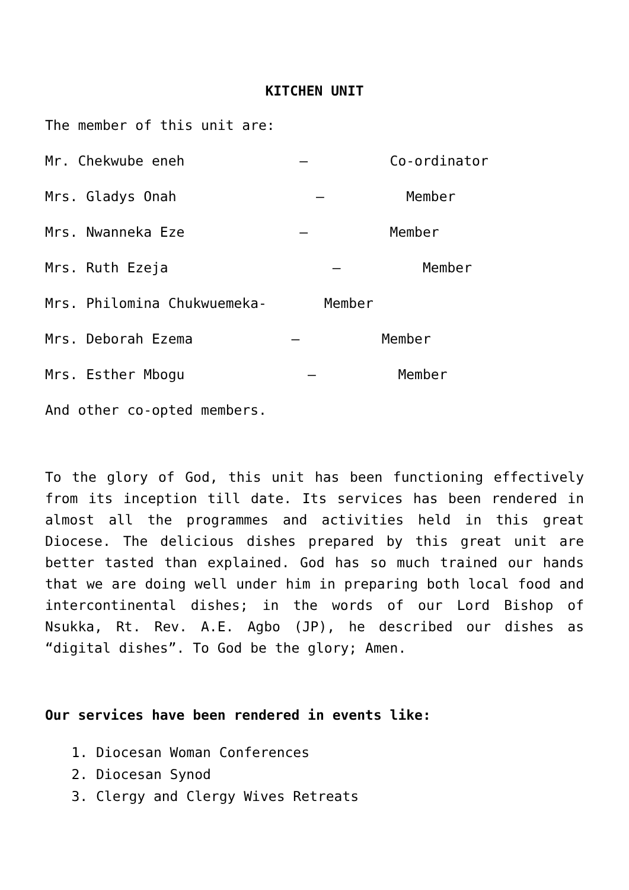KITCHEN UNIT
The member of this unit are:
Mr. Chekwube eneh – Co-ordinator
Mrs. Gladys Onah – Member
Mrs. Nwanneka Eze – Member
Mrs. Ruth Ezeja – Member
Mrs. Philomina Chukwuemeka- Member
Mrs. Deborah Ezema – Member
Mrs. Esther Mbogu – Member
And other co-opted members.
To the glory of God, this unit has been functioning effectively from its inception till date. Its services has been rendered in almost all the programmes and activities held in this great Diocese. The delicious dishes prepared by this great unit are better tasted than explained. God has so much trained our hands that we are doing well under him in preparing both local food and intercontinental dishes; in the words of our Lord Bishop of Nsukka, Rt. Rev. A.E. Agbo (JP), he described our dishes as “digital dishes”. To God be the glory; Amen.
Our services have been rendered in events like:
1. Diocesan Woman Conferences
2. Diocesan Synod
3. Clergy and Clergy Wives Retreats